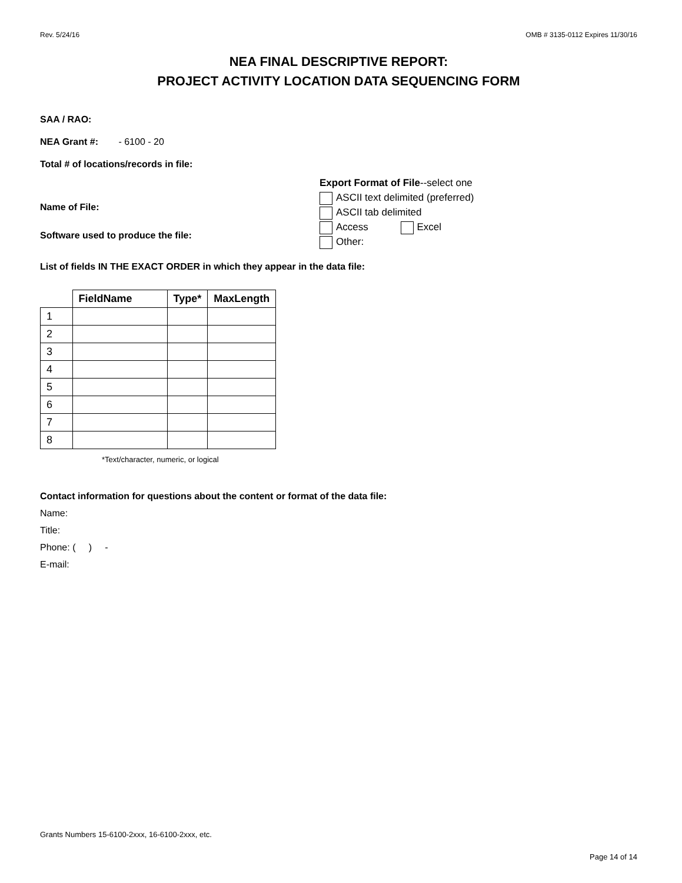Rev. 5/24/16 OMB # 3135-0112 Expires 11/30/16
NEA FINAL DESCRIPTIVE REPORT:
PROJECT ACTIVITY LOCATION DATA SEQUENCING FORM
SAA / RAO:
NEA Grant #: - 6100 - 20
Total # of locations/records in file:
Name of File:
Software used to produce the file:
Export Format of File--select one
ASCII text delimited (preferred)
ASCII tab delimited
Access Excel
Other:
List of fields IN THE EXACT ORDER in which they appear in the data file:
| | FieldName | Type* | MaxLength |
| --- | --- | --- | --- |
| 1 | | | |
| 2 | | | |
| 3 | | | |
| 4 | | | |
| 5 | | | |
| 6 | | | |
| 7 | | | |
| 8 | | | |
*Text/character, numeric, or logical
Contact information for questions about the content or format of the data file:
Name:
Title:
Phone: ( ) -
E-mail:
Grants Numbers 15-6100-2xxx, 16-6100-2xxx, etc.
Page 14 of 14